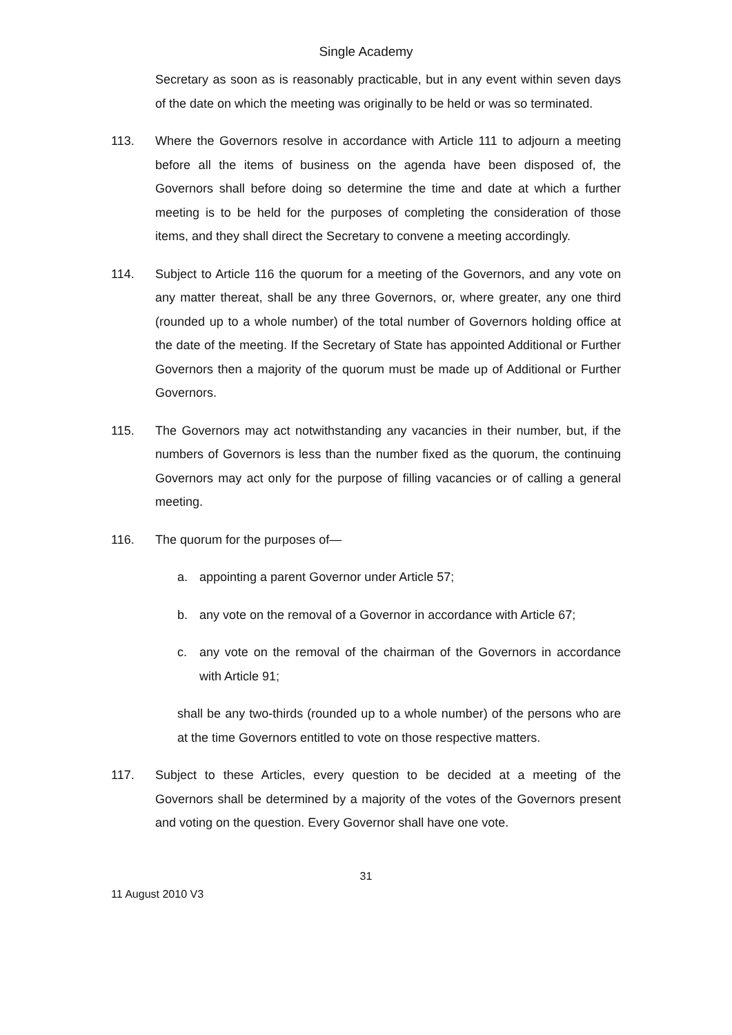Single Academy
Secretary as soon as is reasonably practicable, but in any event within seven days of the date on which the meeting was originally to be held or was so terminated.
113. Where the Governors resolve in accordance with Article 111 to adjourn a meeting before all the items of business on the agenda have been disposed of, the Governors shall before doing so determine the time and date at which a further meeting is to be held for the purposes of completing the consideration of those items, and they shall direct the Secretary to convene a meeting accordingly.
114. Subject to Article 116 the quorum for a meeting of the Governors, and any vote on any matter thereat, shall be any three Governors, or, where greater, any one third (rounded up to a whole number) of the total number of Governors holding office at the date of the meeting. If the Secretary of State has appointed Additional or Further Governors then a majority of the quorum must be made up of Additional or Further Governors.
115. The Governors may act notwithstanding any vacancies in their number, but, if the numbers of Governors is less than the number fixed as the quorum, the continuing Governors may act only for the purpose of filling vacancies or of calling a general meeting.
116. The quorum for the purposes of—
a. appointing a parent Governor under Article 57;
b. any vote on the removal of a Governor in accordance with Article 67;
c. any vote on the removal of the chairman of the Governors in accordance with Article 91;
shall be any two-thirds (rounded up to a whole number) of the persons who are at the time Governors entitled to vote on those respective matters.
117. Subject to these Articles, every question to be decided at a meeting of the Governors shall be determined by a majority of the votes of the Governors present and voting on the question. Every Governor shall have one vote.
31
11 August 2010 V3